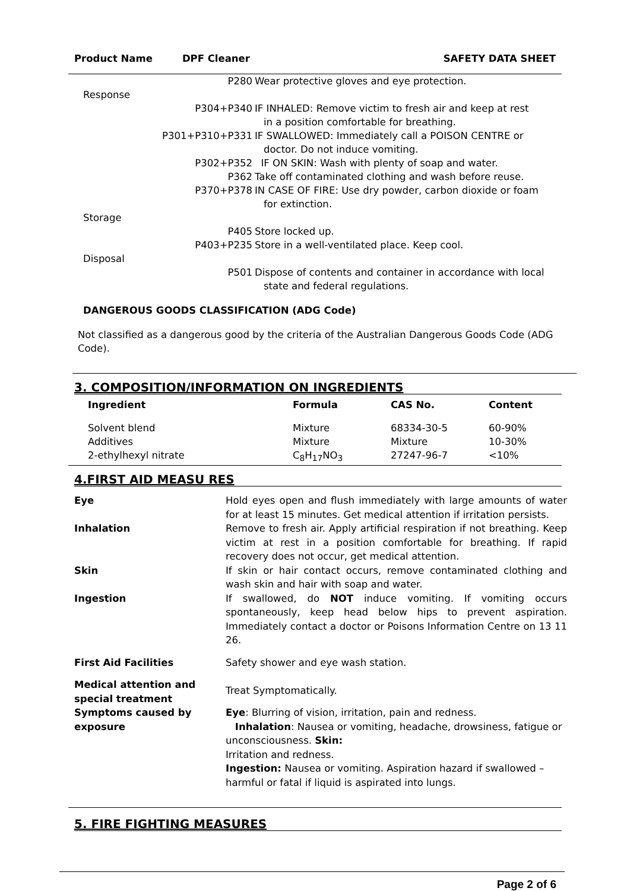Product Name DPF Cleaner SAFETY DATA SHEET
P280 Wear protective gloves and eye protection.
Response
P304+P340 IF INHALED: Remove victim to fresh air and keep at rest
in a position comfortable for breathing.
P301+P310+P331 IF SWALLOWED: Immediately call a POISON CENTRE or
doctor. Do not induce vomiting.
P302+P352 IF ON SKIN: Wash with plenty of soap and water.
P362 Take off contaminated clothing and wash before reuse.
P370+P378 IN CASE OF FIRE: Use dry powder, carbon dioxide or foam
for extinction.
Storage
P405 Store locked up.
P403+P235 Store in a well-ventilated place. Keep cool.
Disposal
P501 Dispose of contents and container in accordance with local
state and federal regulations.
DANGEROUS GOODS CLASSIFICATION (ADG Code)
Not classified as a dangerous good by the criteria of the Australian Dangerous Goods Code (ADG Code).
3. COMPOSITION/INFORMATION ON INGREDIENTS
| Ingredient | Formula | CAS No. | Content |
| --- | --- | --- | --- |
| Solvent blend | Mixture | 68334-30-5 | 60-90% |
| Additives | Mixture | Mixture | 10-30% |
| 2-ethylhexyl nitrate | C<sub>8</sub>H<sub>17</sub>NO<sub>3</sub> | 27247-96-7 | <10% |
4.FIRST AID MEASU RES
| Eye | Hold eyes open and flush immediately with large amounts of water for at least 15 minutes. Get medical attention if irritation persists. |
| Inhalation | Remove to fresh air. Apply artificial respiration if not breathing. Keep victim at rest in a position comfortable for breathing. If rapid recovery does not occur, get medical attention. |
| Skin | If skin or hair contact occurs, remove contaminated clothing and wash skin and hair with soap and water. |
| Ingestion | If swallowed, do NOT induce vomiting. If vomiting occurs spontaneously, keep head below hips to prevent aspiration. Immediately contact a doctor or Poisons Information Centre on 13 11 26. |
| First Aid Facilities | Safety shower and eye wash station. |
| Medical attention and special treatment | Treat Symptomatically. |
| Symptoms caused by exposure | Eye : Blurring of vision, irritation, pain and redness. Inhalation : Nausea or vomiting, headache, drowsiness, fatigue or unconsciousness. Skin: Irritation and redness. Ingestion: Nausea or vomiting. Aspiration hazard if swallowed – harmful or fatal if liquid is aspirated into lungs. |
5. FIRE FIGHTING MEASURES
Page 2 of 6